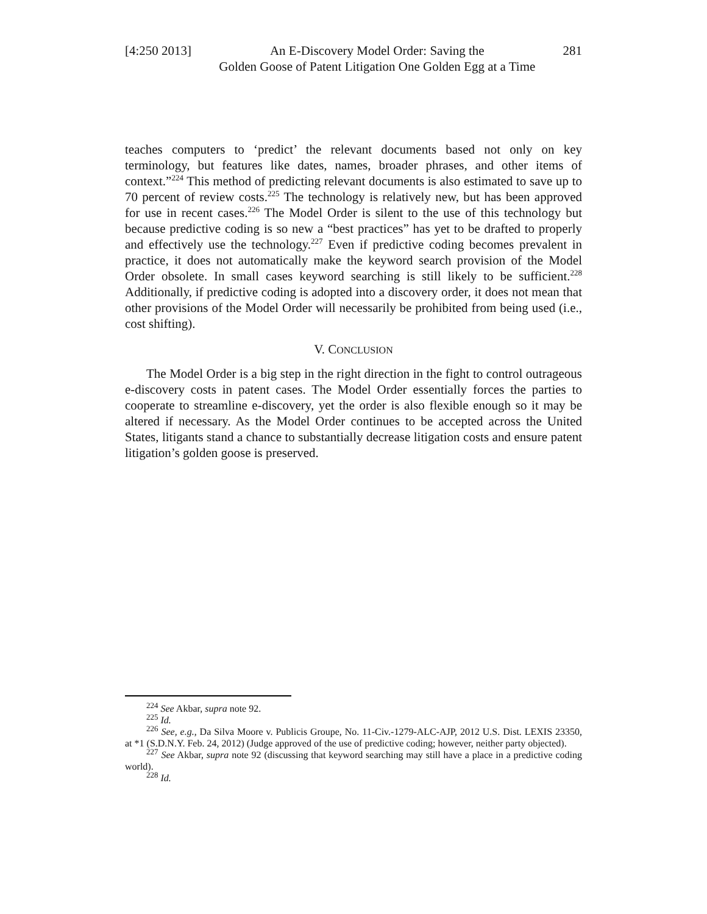[4:250 2013] An E-Discovery Model Order: Saving the
Golden Goose of Patent Litigation One Golden Egg at a Time 281
teaches computers to ‘predict’ the relevant documents based not only on key terminology, but features like dates, names, broader phrases, and other items of context.”<sup>224</sup> This method of predicting relevant documents is also estimated to save up to 70 percent of review costs.<sup>225</sup> The technology is relatively new, but has been approved for use in recent cases.<sup>226</sup> The Model Order is silent to the use of this technology but because predictive coding is so new a “best practices” has yet to be drafted to properly and effectively use the technology.<sup>227</sup> Even if predictive coding becomes prevalent in practice, it does not automatically make the keyword search provision of the Model Order obsolete. In small cases keyword searching is still likely to be sufficient.<sup>228</sup> Additionally, if predictive coding is adopted into a discovery order, it does not mean that other provisions of the Model Order will necessarily be prohibited from being used (i.e., cost shifting).
V. CONCLUSION
The Model Order is a big step in the right direction in the fight to control outrageous e-discovery costs in patent cases. The Model Order essentially forces the parties to cooperate to streamline e-discovery, yet the order is also flexible enough so it may be altered if necessary. As the Model Order continues to be accepted across the United States, litigants stand a chance to substantially decrease litigation costs and ensure patent litigation’s golden goose is preserved.
<sup>224</sup> See Akbar, supra note 92.
<sup>225</sup> Id.
<sup>226</sup> See, e.g., Da Silva Moore v. Publicis Groupe, No. 11-Civ.-1279-ALC-AJP, 2012 U.S. Dist. LEXIS 23350, at *1 (S.D.N.Y. Feb. 24, 2012) (Judge approved of the use of predictive coding; however, neither party objected).
<sup>227</sup> See Akbar, supra note 92 (discussing that keyword searching may still have a place in a predictive coding world).
<sup>228</sup> Id.